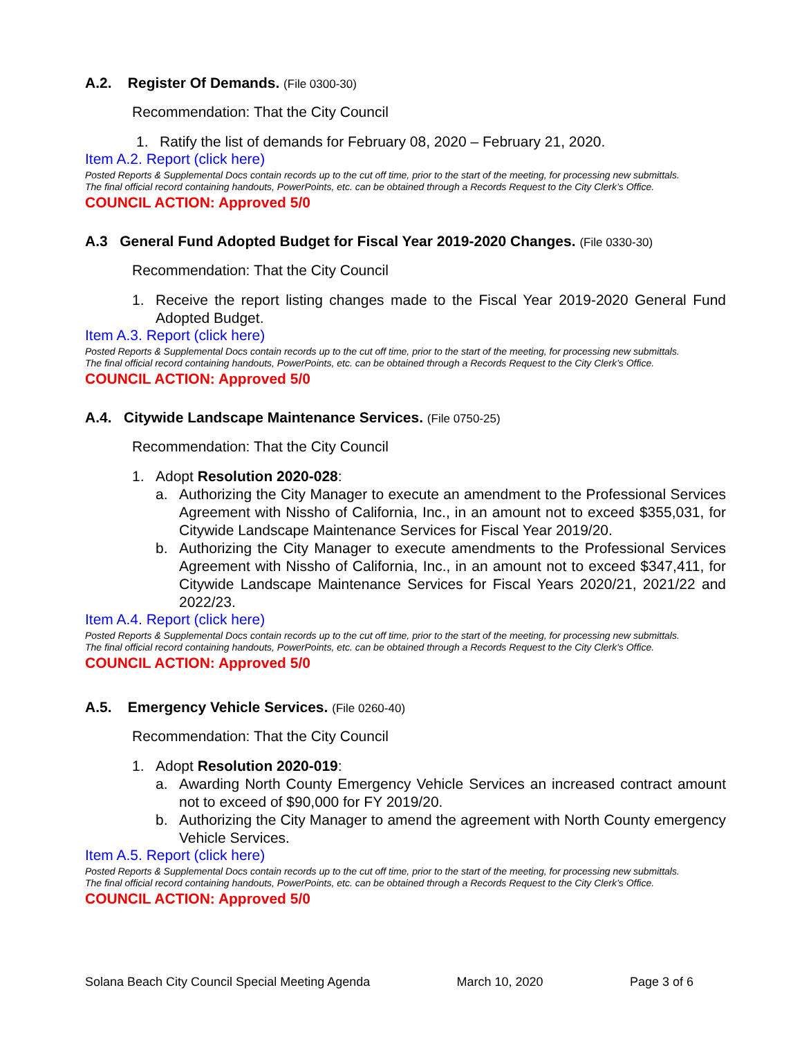A.2. Register Of Demands. (File 0300-30)
Recommendation: That the City Council
1. Ratify the list of demands for February 08, 2020 – February 21, 2020.
Item A.2. Report (click here)
Posted Reports & Supplemental Docs contain records up to the cut off time, prior to the start of the meeting, for processing new submittals.
The final official record containing handouts, PowerPoints, etc. can be obtained through a Records Request to the City Clerk’s Office.
COUNCIL ACTION: Approved 5/0
A.3 General Fund Adopted Budget for Fiscal Year 2019-2020 Changes. (File 0330-30)
Recommendation: That the City Council
1. Receive the report listing changes made to the Fiscal Year 2019-2020 General Fund Adopted Budget.
Item A.3. Report (click here)
Posted Reports & Supplemental Docs contain records up to the cut off time, prior to the start of the meeting, for processing new submittals.
The final official record containing handouts, PowerPoints, etc. can be obtained through a Records Request to the City Clerk’s Office.
COUNCIL ACTION: Approved 5/0
A.4. Citywide Landscape Maintenance Services. (File 0750-25)
Recommendation: That the City Council
1. Adopt Resolution 2020-028:
a. Authorizing the City Manager to execute an amendment to the Professional Services Agreement with Nissho of California, Inc., in an amount not to exceed $355,031, for Citywide Landscape Maintenance Services for Fiscal Year 2019/20.
b. Authorizing the City Manager to execute amendments to the Professional Services Agreement with Nissho of California, Inc., in an amount not to exceed $347,411, for Citywide Landscape Maintenance Services for Fiscal Years 2020/21, 2021/22 and 2022/23.
Item A.4. Report (click here)
Posted Reports & Supplemental Docs contain records up to the cut off time, prior to the start of the meeting, for processing new submittals.
The final official record containing handouts, PowerPoints, etc. can be obtained through a Records Request to the City Clerk’s Office.
COUNCIL ACTION: Approved 5/0
A.5. Emergency Vehicle Services. (File 0260-40)
Recommendation: That the City Council
1. Adopt Resolution 2020-019:
a. Awarding North County Emergency Vehicle Services an increased contract amount not to exceed of $90,000 for FY 2019/20.
b. Authorizing the City Manager to amend the agreement with North County emergency Vehicle Services.
Item A.5. Report (click here)
Posted Reports & Supplemental Docs contain records up to the cut off time, prior to the start of the meeting, for processing new submittals.
The final official record containing handouts, PowerPoints, etc. can be obtained through a Records Request to the City Clerk’s Office.
COUNCIL ACTION: Approved 5/0
Solana Beach City Council Special Meeting Agenda March 10, 2020 Page 3 of 6